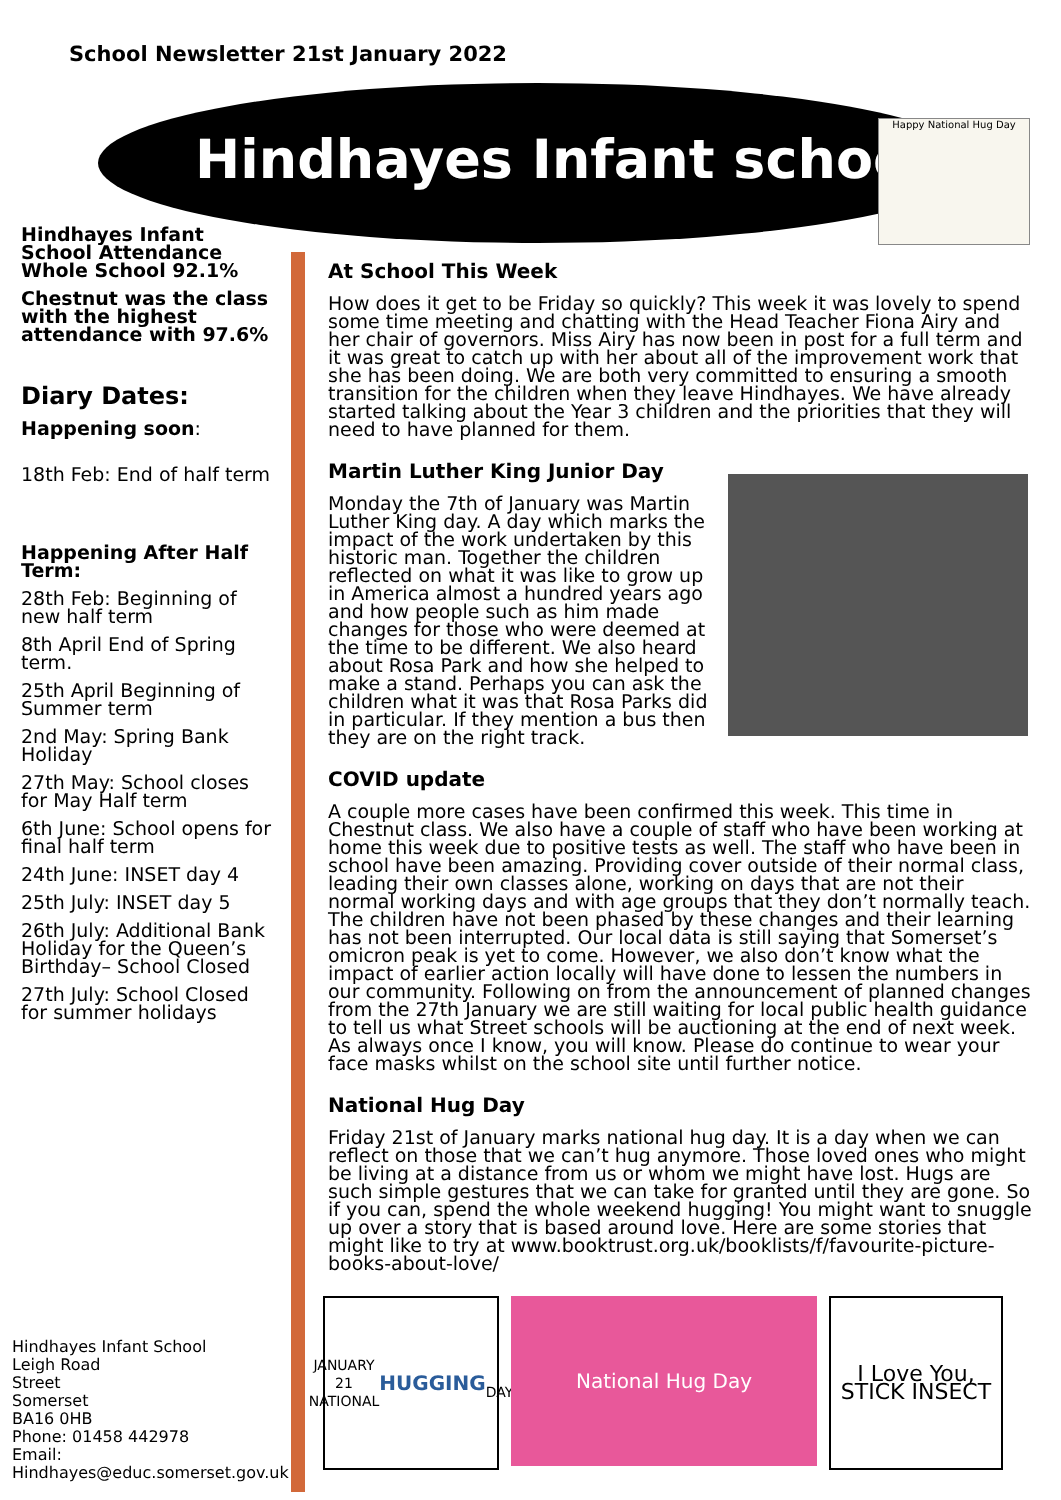School Newsletter 21st January 2022
Hindhayes Infant school
Happy National Hug Day
Hindhayes Infant School Attendance Whole School 92.1%
Chestnut was the class with the highest attendance with 97.6%
Diary Dates:
Happening soon:
18th Feb: End of half term
Happening After Half Term:
28th Feb: Beginning of new half term
8th April End of Spring term.
25th April Beginning of Summer term
2nd May: Spring Bank Holiday
27th May: School closes for May Half term
6th June: School opens for final half term
24th June: INSET day 4
25th July: INSET day 5
26th July: Additional Bank Holiday for the Queen’s Birthday– School Closed
27th July: School Closed for summer holidays
Hindhayes Infant School
Leigh Road
Street
Somerset
BA16 0HB
Phone: 01458 442978
Email:
Hindhayes@educ.somerset.gov.uk
At School This Week
How does it get to be Friday so quickly? This week it was lovely to spend some time meeting and chatting with the Head Teacher Fiona Airy and her chair of governors. Miss Airy has now been in post for a full term and it was great to catch up with her about all of the improvement work that she has been doing. We are both very committed to ensuring a smooth transition for the children when they leave Hindhayes. We have already started talking about the Year 3 children and the priorities that they will need to have planned for them.
Martin Luther King Junior Day
Monday the 7th of January was Martin Luther King day. A day which marks the impact of the work undertaken by this historic man. Together the children reflected on what it was like to grow up in America almost a hundred years ago and how people such as him made changes for those who were deemed at the time to be different. We also heard about Rosa Park and how she helped to make a stand. Perhaps you can ask the children what it was that Rosa Parks did in particular. If they mention a bus then they are on the right track.
COVID update
A couple more cases have been confirmed this week. This time in Chestnut class. We also have a couple of staff who have been working at home this week due to positive tests as well. The staff who have been in school have been amazing. Providing cover outside of their normal class, leading their own classes alone, working on days that are not their normal working days and with age groups that they don’t normally teach. The children have not been phased by these changes and their learning has not been interrupted. Our local data is still saying that Somerset’s omicron peak is yet to come. However, we also don’t know what the impact of earlier action locally will have done to lessen the numbers in our community. Following on from the announcement of planned changes from the 27th January we are still waiting for local public health guidance to tell us what Street schools will be auctioning at the end of next week. As always once I know, you will know. Please do continue to wear your face masks whilst on the school site until further notice.
National Hug Day
Friday 21st of January marks national hug day. It is a day when we can reflect on those that we can’t hug anymore. Those loved ones who might be living at a distance from us or whom we might have lost. Hugs are such simple gestures that we can take for granted until they are gone. So if you can, spend the whole weekend hugging! You might want to snuggle up over a story that is based around love. Here are some stories that might like to try at www.booktrust.org.uk/booklists/f/favourite-picture-books-about-love/
JANUARY 21
NATIONAL
HUGGING
DAY
National Hug Day I Love You, STICK INSECT